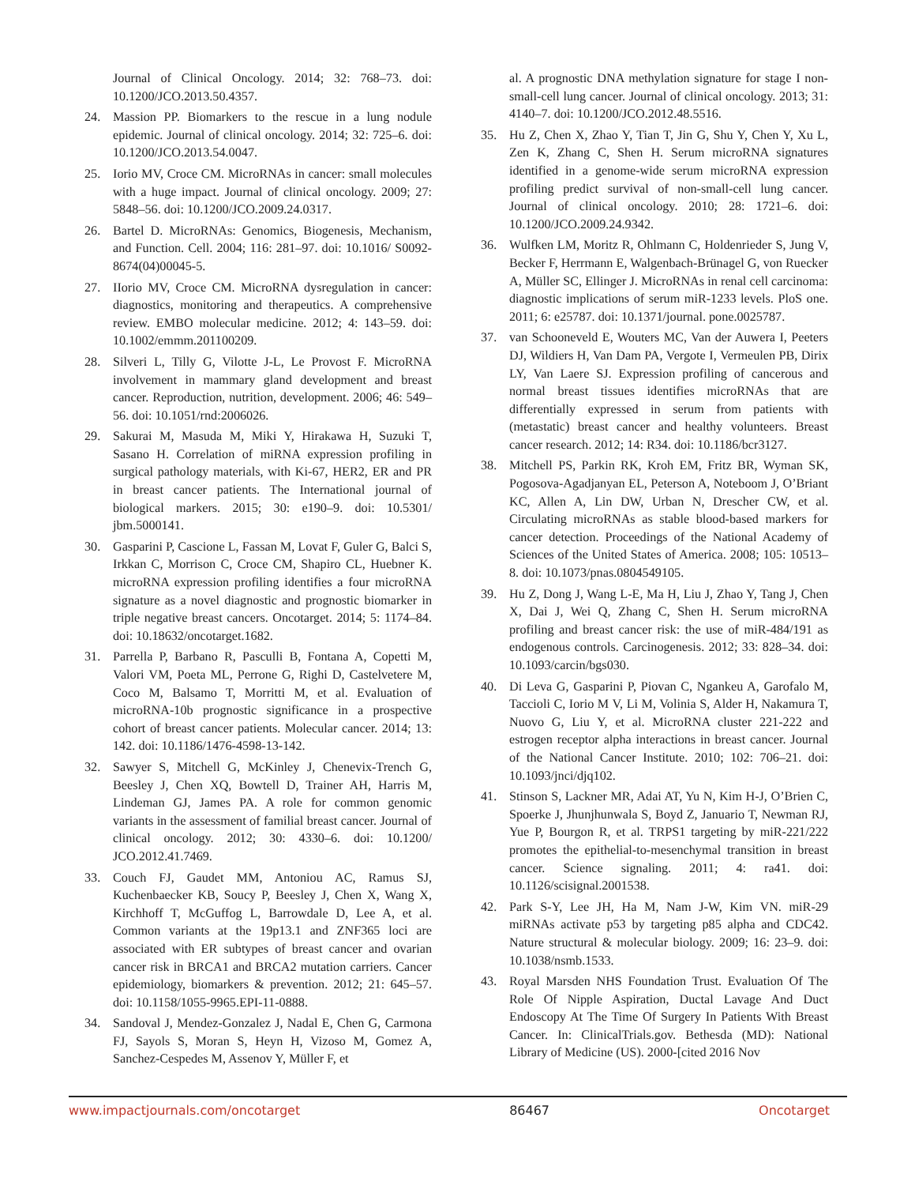Journal of Clinical Oncology. 2014; 32: 768–73. doi: 10.1200/JCO.2013.50.4357.
24. Massion PP. Biomarkers to the rescue in a lung nodule epidemic. Journal of clinical oncology. 2014; 32: 725–6. doi: 10.1200/JCO.2013.54.0047.
25. Iorio MV, Croce CM. MicroRNAs in cancer: small molecules with a huge impact. Journal of clinical oncology. 2009; 27: 5848–56. doi: 10.1200/JCO.2009.24.0317.
26. Bartel D. MicroRNAs: Genomics, Biogenesis, Mechanism, and Function. Cell. 2004; 116: 281–97. doi: 10.1016/ S0092-8674(04)00045-5.
27. IIorio MV, Croce CM. MicroRNA dysregulation in cancer: diagnostics, monitoring and therapeutics. A comprehensive review. EMBO molecular medicine. 2012; 4: 143–59. doi: 10.1002/emmm.201100209.
28. Silveri L, Tilly G, Vilotte J-L, Le Provost F. MicroRNA involvement in mammary gland development and breast cancer. Reproduction, nutrition, development. 2006; 46: 549–56. doi: 10.1051/rnd:2006026.
29. Sakurai M, Masuda M, Miki Y, Hirakawa H, Suzuki T, Sasano H. Correlation of miRNA expression profiling in surgical pathology materials, with Ki-67, HER2, ER and PR in breast cancer patients. The International journal of biological markers. 2015; 30: e190–9. doi: 10.5301/ jbm.5000141.
30. Gasparini P, Cascione L, Fassan M, Lovat F, Guler G, Balci S, Irkkan C, Morrison C, Croce CM, Shapiro CL, Huebner K. microRNA expression profiling identifies a four microRNA signature as a novel diagnostic and prognostic biomarker in triple negative breast cancers. Oncotarget. 2014; 5: 1174–84. doi: 10.18632/oncotarget.1682.
31. Parrella P, Barbano R, Pasculli B, Fontana A, Copetti M, Valori VM, Poeta ML, Perrone G, Righi D, Castelvetere M, Coco M, Balsamo T, Morritti M, et al. Evaluation of microRNA-10b prognostic significance in a prospective cohort of breast cancer patients. Molecular cancer. 2014; 13: 142. doi: 10.1186/1476-4598-13-142.
32. Sawyer S, Mitchell G, McKinley J, Chenevix-Trench G, Beesley J, Chen XQ, Bowtell D, Trainer AH, Harris M, Lindeman GJ, James PA. A role for common genomic variants in the assessment of familial breast cancer. Journal of clinical oncology. 2012; 30: 4330–6. doi: 10.1200/ JCO.2012.41.7469.
33. Couch FJ, Gaudet MM, Antoniou AC, Ramus SJ, Kuchenbaecker KB, Soucy P, Beesley J, Chen X, Wang X, Kirchhoff T, McGuffog L, Barrowdale D, Lee A, et al. Common variants at the 19p13.1 and ZNF365 loci are associated with ER subtypes of breast cancer and ovarian cancer risk in BRCA1 and BRCA2 mutation carriers. Cancer epidemiology, biomarkers & prevention. 2012; 21: 645–57. doi: 10.1158/1055-9965.EPI-11-0888.
34. Sandoval J, Mendez-Gonzalez J, Nadal E, Chen G, Carmona FJ, Sayols S, Moran S, Heyn H, Vizoso M, Gomez A, Sanchez-Cespedes M, Assenov Y, Müller F, et
al. A prognostic DNA methylation signature for stage I non-small-cell lung cancer. Journal of clinical oncology. 2013; 31: 4140–7. doi: 10.1200/JCO.2012.48.5516.
35. Hu Z, Chen X, Zhao Y, Tian T, Jin G, Shu Y, Chen Y, Xu L, Zen K, Zhang C, Shen H. Serum microRNA signatures identified in a genome-wide serum microRNA expression profiling predict survival of non-small-cell lung cancer. Journal of clinical oncology. 2010; 28: 1721–6. doi: 10.1200/JCO.2009.24.9342.
36. Wulfken LM, Moritz R, Ohlmann C, Holdenrieder S, Jung V, Becker F, Herrmann E, Walgenbach-Brünagel G, von Ruecker A, Müller SC, Ellinger J. MicroRNAs in renal cell carcinoma: diagnostic implications of serum miR-1233 levels. PloS one. 2011; 6: e25787. doi: 10.1371/journal. pone.0025787.
37. van Schooneveld E, Wouters MC, Van der Auwera I, Peeters DJ, Wildiers H, Van Dam PA, Vergote I, Vermeulen PB, Dirix LY, Van Laere SJ. Expression profiling of cancerous and normal breast tissues identifies microRNAs that are differentially expressed in serum from patients with (metastatic) breast cancer and healthy volunteers. Breast cancer research. 2012; 14: R34. doi: 10.1186/bcr3127.
38. Mitchell PS, Parkin RK, Kroh EM, Fritz BR, Wyman SK, Pogosova-Agadjanyan EL, Peterson A, Noteboom J, O’Briant KC, Allen A, Lin DW, Urban N, Drescher CW, et al. Circulating microRNAs as stable blood-based markers for cancer detection. Proceedings of the National Academy of Sciences of the United States of America. 2008; 105: 10513–8. doi: 10.1073/pnas.0804549105.
39. Hu Z, Dong J, Wang L-E, Ma H, Liu J, Zhao Y, Tang J, Chen X, Dai J, Wei Q, Zhang C, Shen H. Serum microRNA profiling and breast cancer risk: the use of miR-484/191 as endogenous controls. Carcinogenesis. 2012; 33: 828–34. doi: 10.1093/carcin/bgs030.
40. Di Leva G, Gasparini P, Piovan C, Ngankeu A, Garofalo M, Taccioli C, Iorio M V, Li M, Volinia S, Alder H, Nakamura T, Nuovo G, Liu Y, et al. MicroRNA cluster 221-222 and estrogen receptor alpha interactions in breast cancer. Journal of the National Cancer Institute. 2010; 102: 706–21. doi: 10.1093/jnci/djq102.
41. Stinson S, Lackner MR, Adai AT, Yu N, Kim H-J, O’Brien C, Spoerke J, Jhunjhunwala S, Boyd Z, Januario T, Newman RJ, Yue P, Bourgon R, et al. TRPS1 targeting by miR-221/222 promotes the epithelial-to-mesenchymal transition in breast cancer. Science signaling. 2011; 4: ra41. doi: 10.1126/scisignal.2001538.
42. Park S-Y, Lee JH, Ha M, Nam J-W, Kim VN. miR-29 miRNAs activate p53 by targeting p85 alpha and CDC42. Nature structural & molecular biology. 2009; 16: 23–9. doi: 10.1038/nsmb.1533.
43. Royal Marsden NHS Foundation Trust. Evaluation Of The Role Of Nipple Aspiration, Ductal Lavage And Duct Endoscopy At The Time Of Surgery In Patients With Breast Cancer. In: ClinicalTrials.gov. Bethesda (MD): National Library of Medicine (US). 2000-[cited 2016 Nov
www.impactjournals.com/oncotarget 86467 Oncotarget